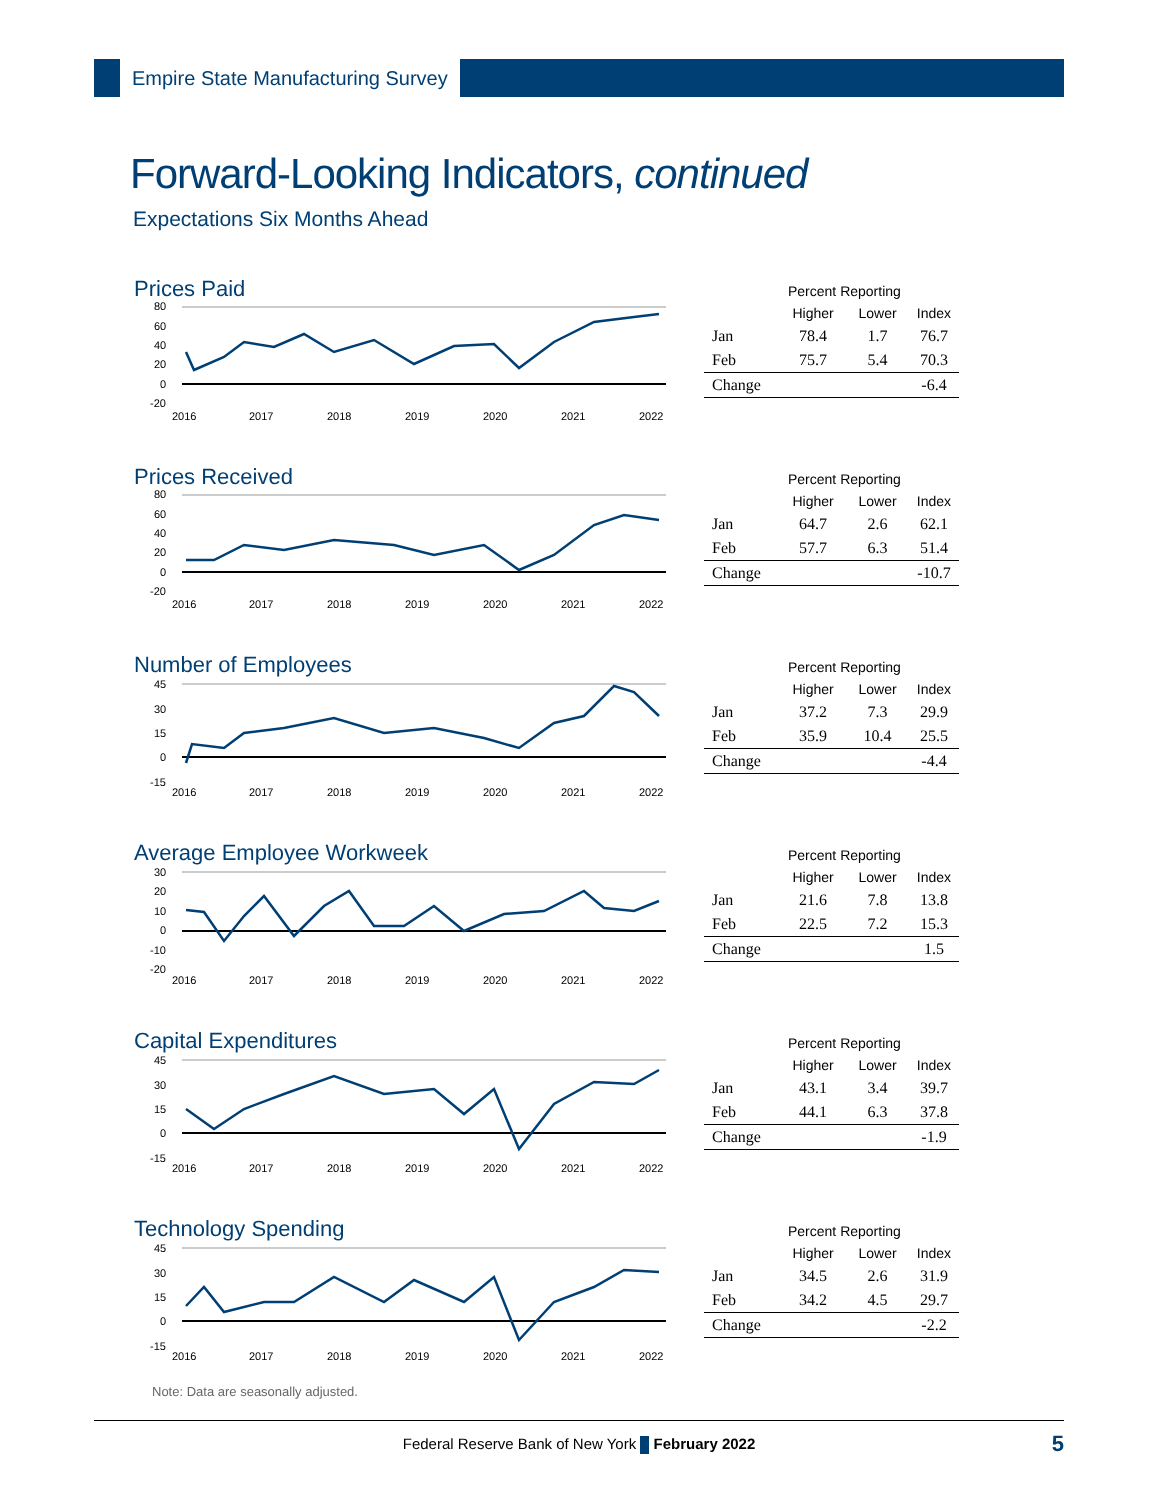Empire State Manufacturing Survey
Forward-Looking Indicators, continued
Expectations Six Months Ahead
Prices Paid
80
60
40
20
0
-20
2016
2017
2018
2019
2020
2021
2022
| | Percent Reporting | | |
| --- | --- | --- | --- |
| | Higher | Lower | Index |
| Jan | 78.4 | 1.7 | 76.7 |
| Feb | 75.7 | 5.4 | 70.3 |
| Change | | | -6.4 |
Prices Received
80
60
40
20
0
-20
2016
2017
2018
2019
2020
2021
2022
| | Percent Reporting | | |
| --- | --- | --- | --- |
| | Higher | Lower | Index |
| Jan | 64.7 | 2.6 | 62.1 |
| Feb | 57.7 | 6.3 | 51.4 |
| Change | | | -10.7 |
Number of Employees
45
30
15
0
-15
2016
2017
2018
2019
2020
2021
2022
| | Percent Reporting | | |
| --- | --- | --- | --- |
| | Higher | Lower | Index |
| Jan | 37.2 | 7.3 | 29.9 |
| Feb | 35.9 | 10.4 | 25.5 |
| Change | | | -4.4 |
Average Employee Workweek
30
20
10
0
-10
-20
2016
2017
2018
2019
2020
2021
2022
| | Percent Reporting | | |
| --- | --- | --- | --- |
| | Higher | Lower | Index |
| Jan | 21.6 | 7.8 | 13.8 |
| Feb | 22.5 | 7.2 | 15.3 |
| Change | | | 1.5 |
Capital Expenditures
45
30
15
0
-15
2016
2017
2018
2019
2020
2021
2022
| | Percent Reporting | | |
| --- | --- | --- | --- |
| | Higher | Lower | Index |
| Jan | 43.1 | 3.4 | 39.7 |
| Feb | 44.1 | 6.3 | 37.8 |
| Change | | | -1.9 |
Technology Spending
45
30
15
0
-15
2016
2017
2018
2019
2020
2021
2022
| | Percent Reporting | | |
| --- | --- | --- | --- |
| | Higher | Lower | Index |
| Jan | 34.5 | 2.6 | 31.9 |
| Feb | 34.2 | 4.5 | 29.7 |
| Change | | | -2.2 |
Note: Data are seasonally adjusted.
Federal Reserve Bank of New York February 2022 5